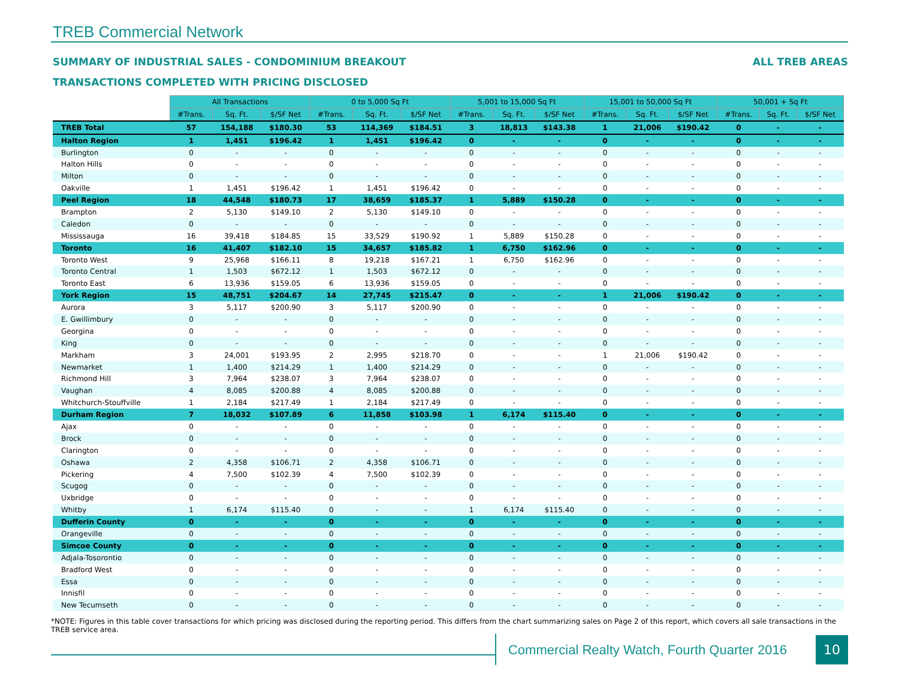TREB Commercial Network
SUMMARY OF INDUSTRIAL SALES - CONDOMINIUM BREAKOUT
TRANSACTIONS COMPLETED WITH PRICING DISCLOSED
ALL TREB AREAS
| | All Transactions | | | 0 to 5,000 Sq Ft | | | 5,001 to 15,000 Sq Ft | | | 15,001 to 50,000 Sq Ft | | | 50,001 + Sq Ft | | |
| --- | --- | --- | --- | --- | --- | --- | --- | --- | --- | --- | --- | --- | --- | --- | --- |
| | #Trans. | Sq. Ft. | $/SF Net | #Trans. | Sq. Ft. | $/SF Net | #Trans. | Sq. Ft. | $/SF Net | #Trans. | Sq. Ft. | $/SF Net | #Trans. | Sq. Ft. | $/SF Net |
| TREB Total | 57 | 154,188 | $180.30 | 53 | 114,369 | $184.51 | 3 | 18,813 | $143.38 | 1 | 21,006 | $190.42 | 0 | - | - |
| Halton Region | 1 | 1,451 | $196.42 | 1 | 1,451 | $196.42 | 0 | - | - | 0 | - | - | 0 | - | - |
| Burlington | 0 | - | - | 0 | - | - | 0 | - | - | 0 | - | - | 0 | - | - |
| Halton Hills | 0 | - | - | 0 | - | - | 0 | - | - | 0 | - | - | 0 | - | - |
| Milton | 0 | - | - | 0 | - | - | 0 | - | - | 0 | - | - | 0 | - | - |
| Oakville | 1 | 1,451 | $196.42 | 1 | 1,451 | $196.42 | 0 | - | - | 0 | - | - | 0 | - | - |
| Peel Region | 18 | 44,548 | $180.73 | 17 | 38,659 | $185.37 | 1 | 5,889 | $150.28 | 0 | - | - | 0 | - | - |
| Brampton | 2 | 5,130 | $149.10 | 2 | 5,130 | $149.10 | 0 | - | - | 0 | - | - | 0 | - | - |
| Caledon | 0 | - | - | 0 | - | - | 0 | - | - | 0 | - | - | 0 | - | - |
| Mississauga | 16 | 39,418 | $184.85 | 15 | 33,529 | $190.92 | 1 | 5,889 | $150.28 | 0 | - | - | 0 | - | - |
| Toronto | 16 | 41,407 | $182.10 | 15 | 34,657 | $185.82 | 1 | 6,750 | $162.96 | 0 | - | - | 0 | - | - |
| Toronto West | 9 | 25,968 | $166.11 | 8 | 19,218 | $167.21 | 1 | 6,750 | $162.96 | 0 | - | - | 0 | - | - |
| Toronto Central | 1 | 1,503 | $672.12 | 1 | 1,503 | $672.12 | 0 | - | - | 0 | - | - | 0 | - | - |
| Toronto East | 6 | 13,936 | $159.05 | 6 | 13,936 | $159.05 | 0 | - | - | 0 | - | - | 0 | - | - |
| York Region | 15 | 48,751 | $204.67 | 14 | 27,745 | $215.47 | 0 | - | - | 1 | 21,006 | $190.42 | 0 | - | - |
| Aurora | 3 | 5,117 | $200.90 | 3 | 5,117 | $200.90 | 0 | - | - | 0 | - | - | 0 | - | - |
| E. Gwillimbury | 0 | - | - | 0 | - | - | 0 | - | - | 0 | - | - | 0 | - | - |
| Georgina | 0 | - | - | 0 | - | - | 0 | - | - | 0 | - | - | 0 | - | - |
| King | 0 | - | - | 0 | - | - | 0 | - | - | 0 | - | - | 0 | - | - |
| Markham | 3 | 24,001 | $193.95 | 2 | 2,995 | $218.70 | 0 | - | - | 1 | 21,006 | $190.42 | 0 | - | - |
| Newmarket | 1 | 1,400 | $214.29 | 1 | 1,400 | $214.29 | 0 | - | - | 0 | - | - | 0 | - | - |
| Richmond Hill | 3 | 7,964 | $238.07 | 3 | 7,964 | $238.07 | 0 | - | - | 0 | - | - | 0 | - | - |
| Vaughan | 4 | 8,085 | $200.88 | 4 | 8,085 | $200.88 | 0 | - | - | 0 | - | - | 0 | - | - |
| Whitchurch-Stouffville | 1 | 2,184 | $217.49 | 1 | 2,184 | $217.49 | 0 | - | - | 0 | - | - | 0 | - | - |
| Durham Region | 7 | 18,032 | $107.89 | 6 | 11,858 | $103.98 | 1 | 6,174 | $115.40 | 0 | - | - | 0 | - | - |
| Ajax | 0 | - | - | 0 | - | - | 0 | - | - | 0 | - | - | 0 | - | - |
| Brock | 0 | - | - | 0 | - | - | 0 | - | - | 0 | - | - | 0 | - | - |
| Clarington | 0 | - | - | 0 | - | - | 0 | - | - | 0 | - | - | 0 | - | - |
| Oshawa | 2 | 4,358 | $106.71 | 2 | 4,358 | $106.71 | 0 | - | - | 0 | - | - | 0 | - | - |
| Pickering | 4 | 7,500 | $102.39 | 4 | 7,500 | $102.39 | 0 | - | - | 0 | - | - | 0 | - | - |
| Scugog | 0 | - | - | 0 | - | - | 0 | - | - | 0 | - | - | 0 | - | - |
| Uxbridge | 0 | - | - | 0 | - | - | 0 | - | - | 0 | - | - | 0 | - | - |
| Whitby | 1 | 6,174 | $115.40 | 0 | - | - | 1 | 6,174 | $115.40 | 0 | - | - | 0 | - | - |
| Dufferin County | 0 | - | - | 0 | - | - | 0 | - | - | 0 | - | - | 0 | - | - |
| Orangeville | 0 | - | - | 0 | - | - | 0 | - | - | 0 | - | - | 0 | - | - |
| Simcoe County | 0 | - | - | 0 | - | - | 0 | - | - | 0 | - | - | 0 | - | - |
| Adjala-Tosorontio | 0 | - | - | 0 | - | - | 0 | - | - | 0 | - | - | 0 | - | - |
| Bradford West | 0 | - | - | 0 | - | - | 0 | - | - | 0 | - | - | 0 | - | - |
| Essa | 0 | - | - | 0 | - | - | 0 | - | - | 0 | - | - | 0 | - | - |
| Innisfil | 0 | - | - | 0 | - | - | 0 | - | - | 0 | - | - | 0 | - | - |
| New Tecumseth | 0 | - | - | 0 | - | - | 0 | - | - | 0 | - | - | 0 | - | - |
*NOTE: Figures in this table cover transactions for which pricing was disclosed during the reporting period. This differs from the chart summarizing sales on Page 2 of this report, which covers all sale transactions in the TREB service area.
Commercial Realty Watch, Fourth Quarter 2016
10